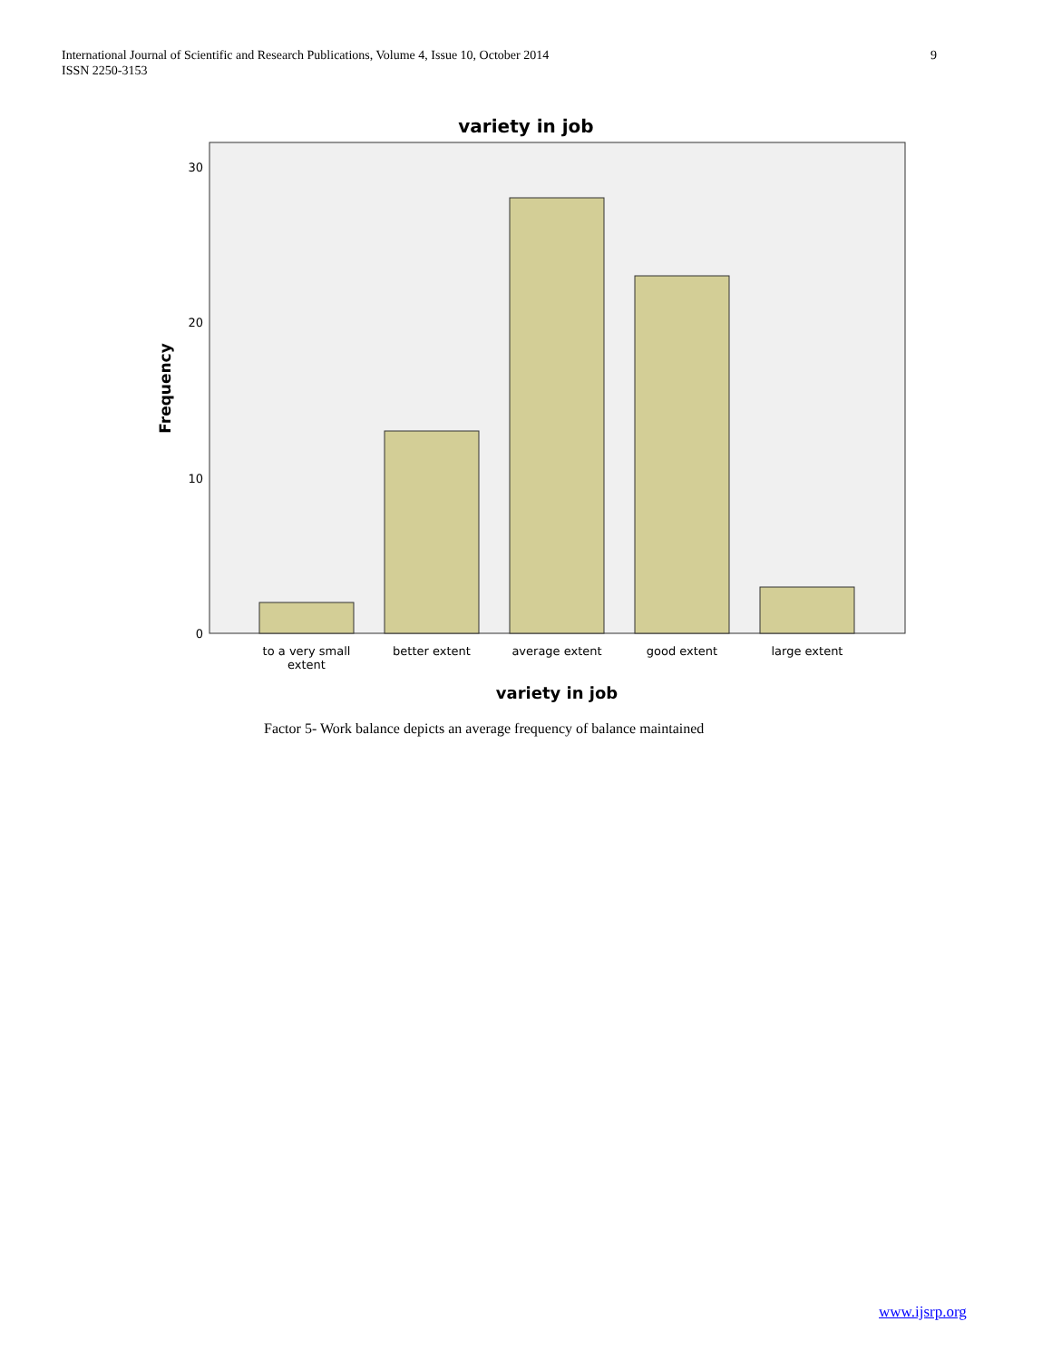International Journal of Scientific and Research Publications, Volume 4, Issue 10, October 2014
ISSN 2250-3153
9
variety in job
30
20
10
0
Frequency
to a very small
extent
better extent
average extent
good extent
large extent
variety in job
Factor 5- Work balance depicts an average frequency of balance maintained
www.ijsrp.org